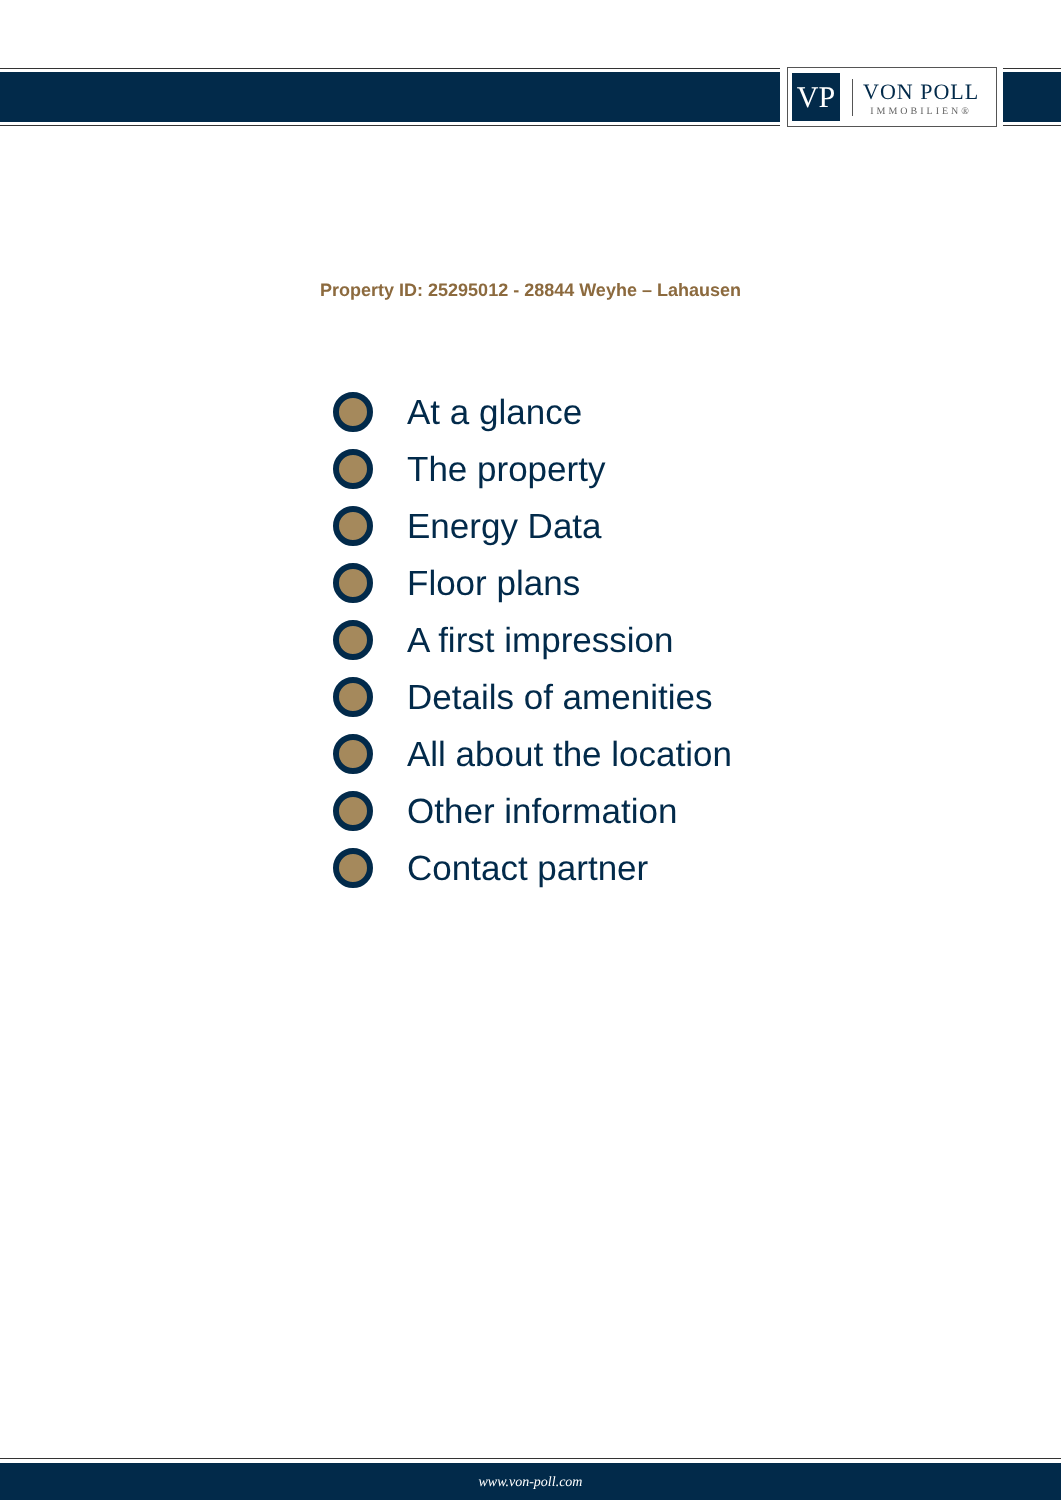VP
VON POLL
IMMOBILIEN®
Property ID: 25295012 - 28844 Weyhe – Lahausen
At a glance
The property
Energy Data
Floor plans
A first impression
Details of amenities
All about the location
Other information
Contact partner
www.von-poll.com